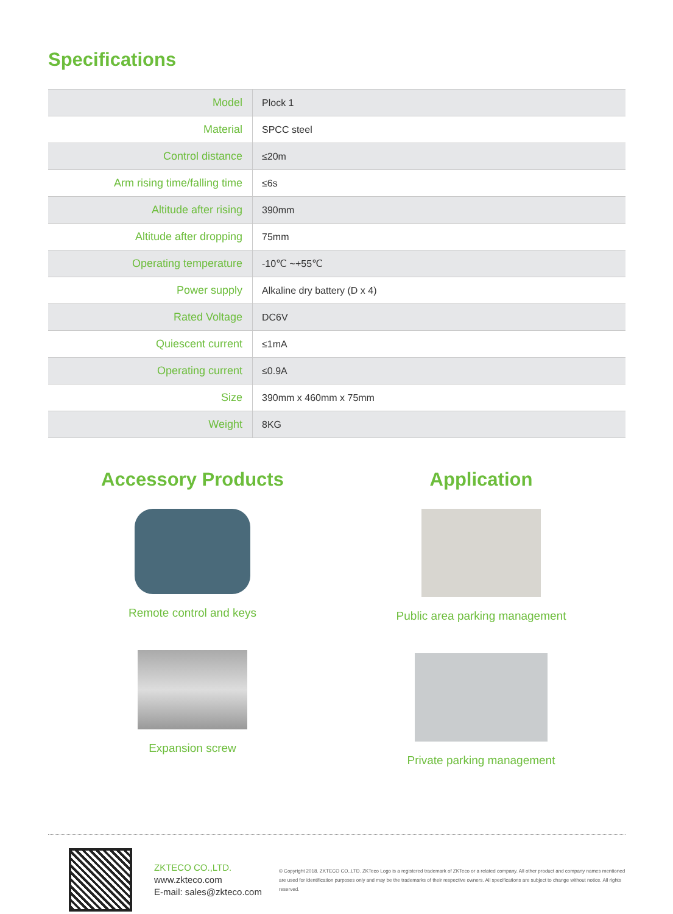Specifications
| Model | Plock 1 |
| Material | SPCC steel |
| Control distance | ≤20m |
| Arm rising time/falling time | ≤6s |
| Altitude after rising | 390mm |
| Altitude after dropping | 75mm |
| Operating temperature | -10℃ ~+55℃ |
| Power supply | Alkaline dry battery (D x 4) |
| Rated Voltage | DC6V |
| Quiescent current | ≤1mA |
| Operating current | ≤0.9A |
| Size | 390mm x 460mm x 75mm |
| Weight | 8KG |
Accessory Products
Remote control and keys
Expansion screw
Application
Public area parking management
Private parking management
ZKTECO CO.,LTD.
www.zkteco.com
E-mail: sales@zkteco.com
© Copyright 2018. ZKTECO CO.,LTD. ZKTeco Logo is a registered trademark of ZKTeco or a related company. All other product and company names mentioned are used for identification purposes only and may be the trademarks of their respective owners. All specifications are subject to change without notice. All rights reserved.